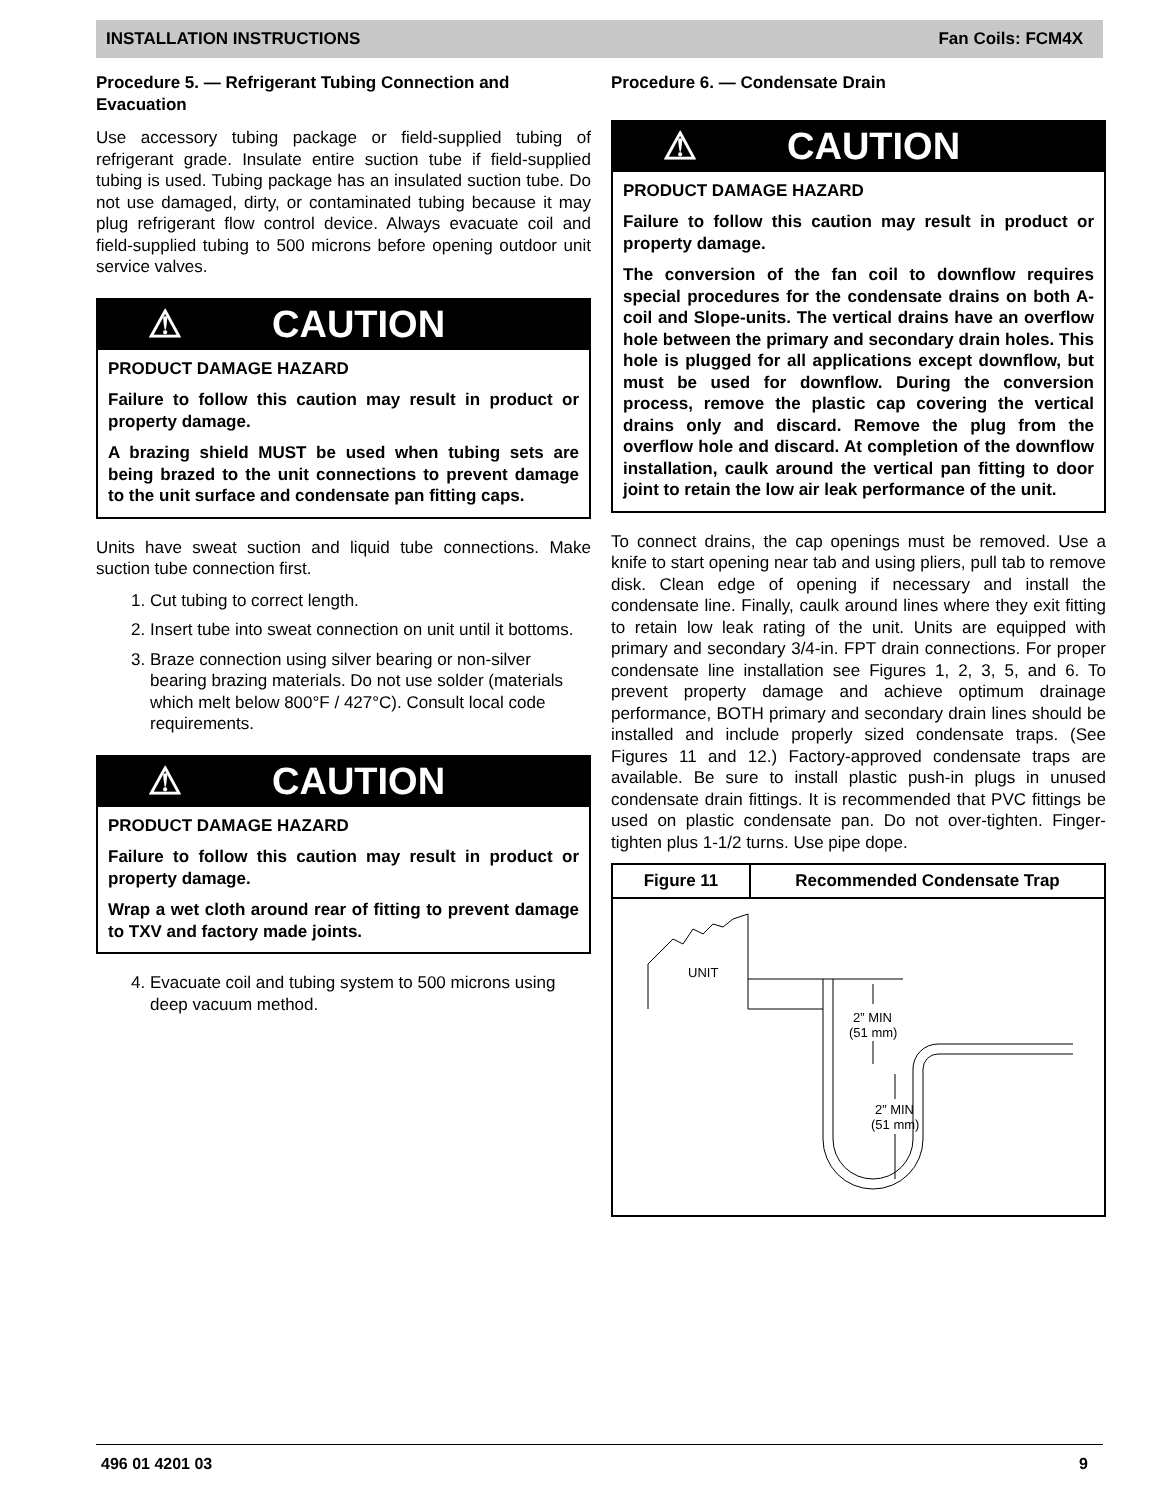INSTALLATION INSTRUCTIONS Fan Coils: FCM4X
Procedure 5. — Refrigerant Tubing Connection and Evacuation
Use accessory tubing package or field-supplied tubing of refrigerant grade. Insulate entire suction tube if field-supplied tubing is used. Tubing package has an insulated suction tube. Do not use damaged, dirty, or contaminated tubing because it may plug refrigerant flow control device. Always evacuate coil and field-supplied tubing to 500 microns before opening outdoor unit service valves.
⚠ CAUTION
PRODUCT DAMAGE HAZARD
Failure to follow this caution may result in product or property damage.
A brazing shield MUST be used when tubing sets are being brazed to the unit connections to prevent damage to the unit surface and condensate pan fitting caps.
Units have sweat suction and liquid tube connections. Make suction tube connection first.
1. Cut tubing to correct length.
2. Insert tube into sweat connection on unit until it bottoms.
3. Braze connection using silver bearing or non-silver bearing brazing materials. Do not use solder (materials which melt below 800°F / 427°C). Consult local code requirements.
⚠ CAUTION
PRODUCT DAMAGE HAZARD
Failure to follow this caution may result in product or property damage.
Wrap a wet cloth around rear of fitting to prevent damage to TXV and factory made joints.
4. Evacuate coil and tubing system to 500 microns using deep vacuum method.
Procedure 6. — Condensate Drain
⚠ CAUTION
PRODUCT DAMAGE HAZARD
Failure to follow this caution may result in product or property damage.
The conversion of the fan coil to downflow requires special procedures for the condensate drains on both A-coil and Slope-units. The vertical drains have an overflow hole between the primary and secondary drain holes. This hole is plugged for all applications except downflow, but must be used for downflow. During the conversion process, remove the plastic cap covering the vertical drains only and discard. Remove the plug from the overflow hole and discard. At completion of the downflow installation, caulk around the vertical pan fitting to door joint to retain the low air leak performance of the unit.
To connect drains, the cap openings must be removed. Use a knife to start opening near tab and using pliers, pull tab to remove disk. Clean edge of opening if necessary and install the condensate line. Finally, caulk around lines where they exit fitting to retain low leak rating of the unit. Units are equipped with primary and secondary 3/4-in. FPT drain connections. For proper condensate line installation see Figures 1, 2, 3, 5, and 6. To prevent property damage and achieve optimum drainage performance, BOTH primary and secondary drain lines should be installed and include properly sized condensate traps. (See Figures 11 and 12.) Factory-approved condensate traps are available. Be sure to install plastic push-in plugs in unused condensate drain fittings. It is recommended that PVC fittings be used on plastic condensate pan. Do not over-tighten. Finger-tighten plus 1-1/2 turns. Use pipe dope.
Figure 11
Recommended Condensate Trap
UNIT
2” MIN
(51 mm)
2” MIN
(51 mm)
496 01 4201 03 9